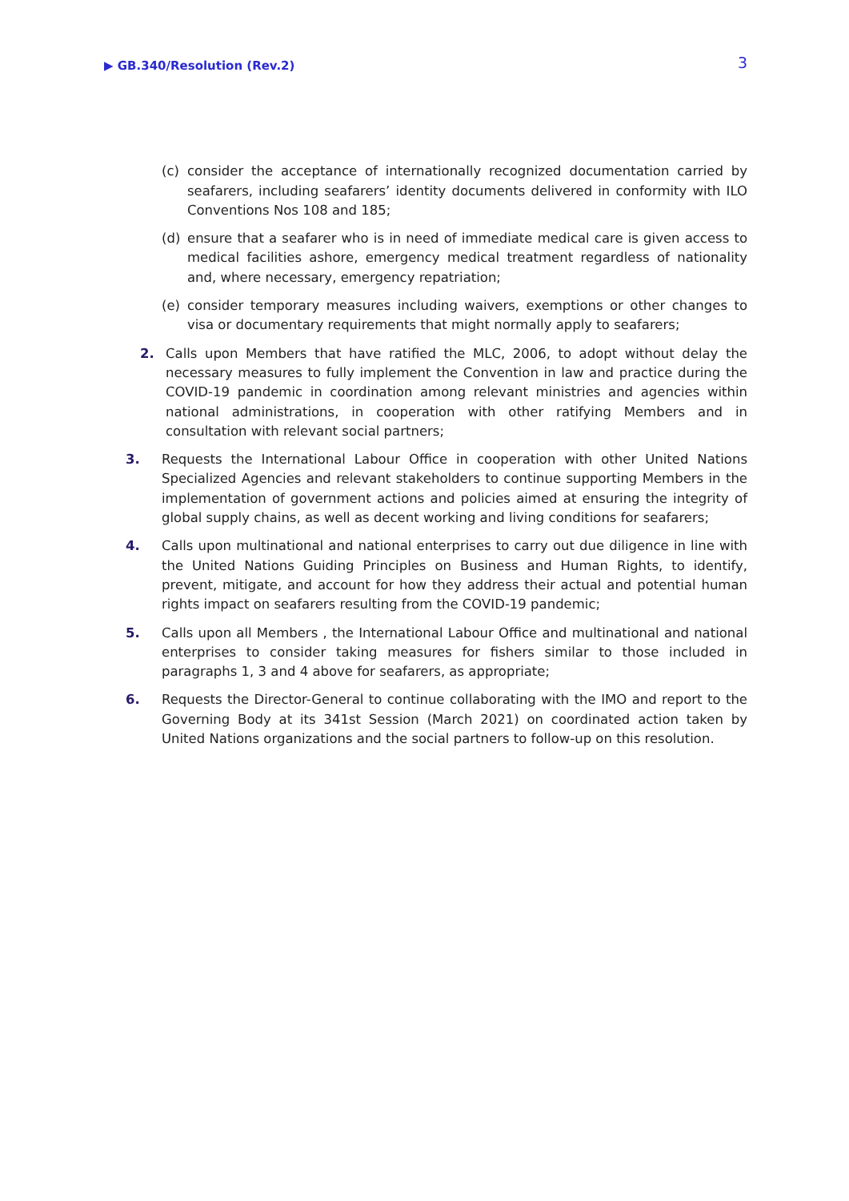▶ GB.340/Resolution (Rev.2) 3
(c) consider the acceptance of internationally recognized documentation carried by seafarers, including seafarers’ identity documents delivered in conformity with ILO Conventions Nos 108 and 185;
(d) ensure that a seafarer who is in need of immediate medical care is given access to medical facilities ashore, emergency medical treatment regardless of nationality and, where necessary, emergency repatriation;
(e) consider temporary measures including waivers, exemptions or other changes to visa or documentary requirements that might normally apply to seafarers;
2. Calls upon Members that have ratified the MLC, 2006, to adopt without delay the necessary measures to fully implement the Convention in law and practice during the COVID-19 pandemic in coordination among relevant ministries and agencies within national administrations, in cooperation with other ratifying Members and in consultation with relevant social partners;
3. Requests the International Labour Office in cooperation with other United Nations Specialized Agencies and relevant stakeholders to continue supporting Members in the implementation of government actions and policies aimed at ensuring the integrity of global supply chains, as well as decent working and living conditions for seafarers;
4. Calls upon multinational and national enterprises to carry out due diligence in line with the United Nations Guiding Principles on Business and Human Rights, to identify, prevent, mitigate, and account for how they address their actual and potential human rights impact on seafarers resulting from the COVID-19 pandemic;
5. Calls upon all Members , the International Labour Office and multinational and national enterprises to consider taking measures for fishers similar to those included in paragraphs 1, 3 and 4 above for seafarers, as appropriate;
6. Requests the Director-General to continue collaborating with the IMO and report to the Governing Body at its 341st Session (March 2021) on coordinated action taken by United Nations organizations and the social partners to follow-up on this resolution.